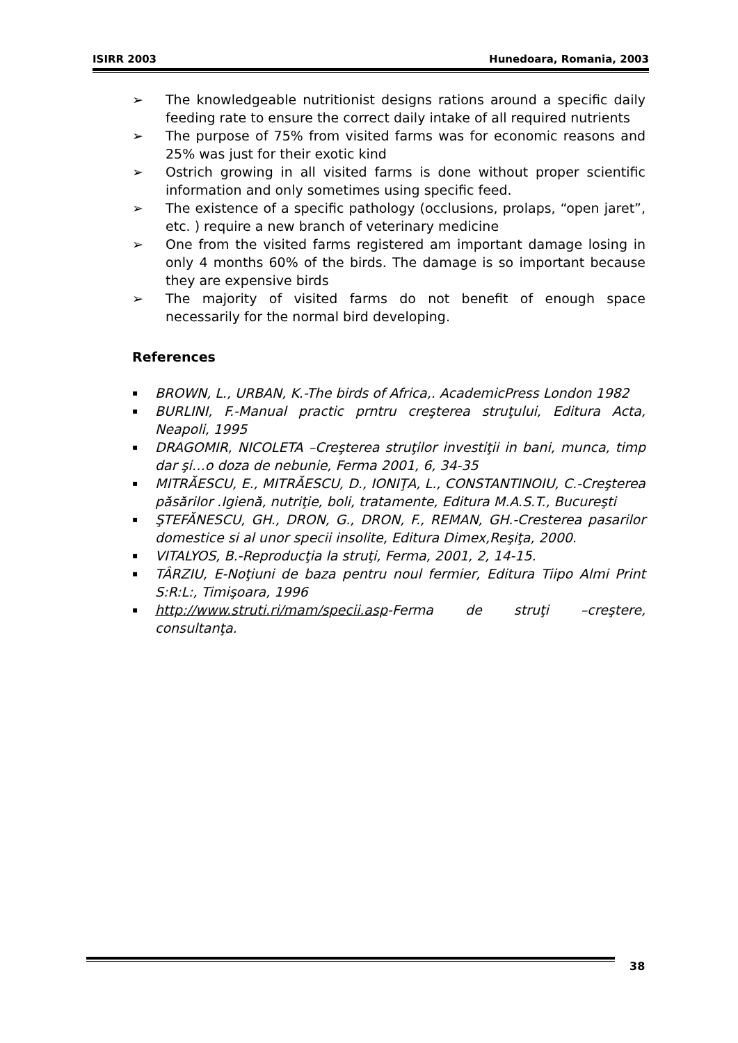ISIRR 2003 Hunedoara, Romania, 2003
➢ The knowledgeable nutritionist designs rations around a specific daily feeding rate to ensure the correct daily intake of all required nutrients
➢ The purpose of 75% from visited farms was for economic reasons and 25% was just for their exotic kind
➢ Ostrich growing in all visited farms is done without proper scientific information and only sometimes using specific feed.
➢ The existence of a specific pathology (occlusions, prolaps, “open jaret”, etc. ) require a new branch of veterinary medicine
➢ One from the visited farms registered am important damage losing in only 4 months 60% of the birds. The damage is so important because they are expensive birds
➢ The majority of visited farms do not benefit of enough space necessarily for the normal bird developing.
References
▪ BROWN, L., URBAN, K.-The birds of Africa,. AcademicPress London 1982
▪ BURLINI, F.-Manual practic prntru creşterea struţului, Editura Acta, Neapoli, 1995
▪ DRAGOMIR, NICOLETA –Creşterea struţilor investiţii in bani, munca, timp dar şi…o doza de nebunie, Ferma 2001, 6, 34-35
▪ MITRĂESCU, E., MITRĂESCU, D., IONIŢA, L., CONSTANTINOIU, C.-Creşterea păsărilor .Igienă, nutriţie, boli, tratamente, Editura M.A.S.T., Bucureşti
▪ ŞTEFĂNESCU, GH., DRON, G., DRON, F., REMAN, GH.-Cresterea pasarilor domestice si al unor specii insolite, Editura Dimex,Reşiţa, 2000.
▪ VITALYOS, B.-Reproducţia la struţi, Ferma, 2001, 2, 14-15.
▪ TÂRZIU, E-Noţiuni de baza pentru noul fermier, Editura Tiipo Almi Print S:R:L:, Timişoara, 1996
▪ http://www.struti.ri/mam/specii.asp-Ferma de struţi –creştere, consultanţa.
38